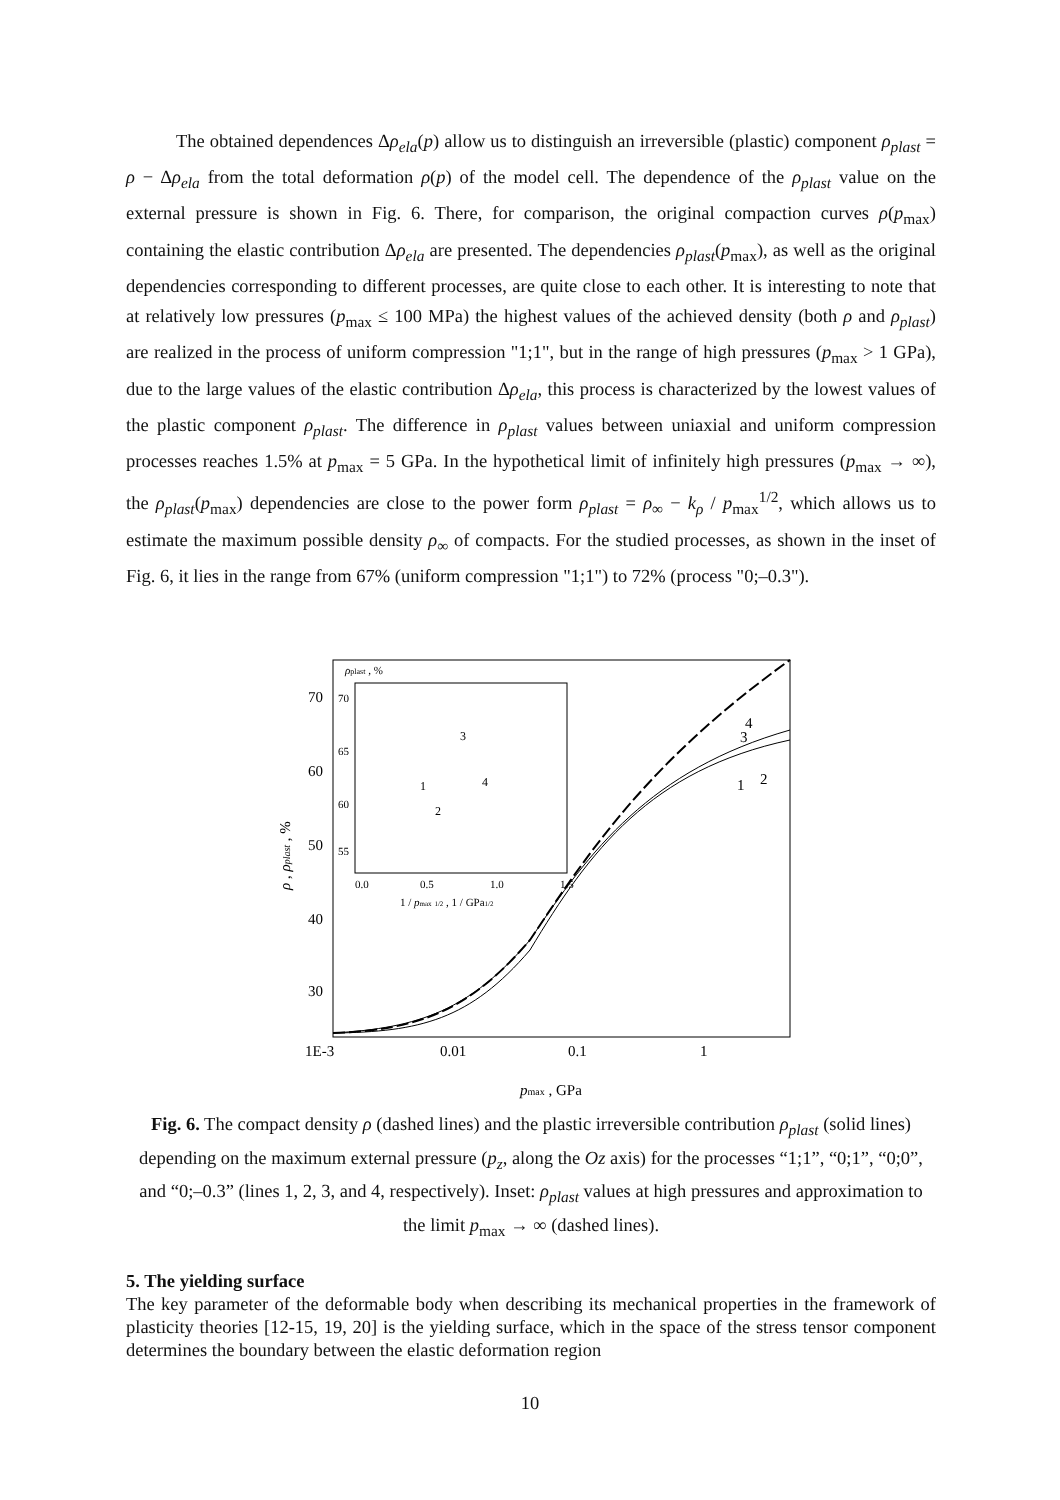The obtained dependences Δρ<sub>ela</sub>(p) allow us to distinguish an irreversible (plastic) component ρ<sub>plast</sub> = ρ − Δρ<sub>ela</sub> from the total deformation ρ(p) of the model cell. The dependence of the ρ<sub>plast</sub> value on the external pressure is shown in Fig. 6. There, for comparison, the original compaction curves ρ(p<sub>max</sub>) containing the elastic contribution Δρ<sub>ela</sub> are presented. The dependencies ρ<sub>plast</sub>(p<sub>max</sub>), as well as the original dependencies corresponding to different processes, are quite close to each other. It is interesting to note that at relatively low pressures (p<sub>max</sub> ≤ 100 MPa) the highest values of the achieved density (both ρ and ρ<sub>plast</sub>) are realized in the process of uniform compression "1;1", but in the range of high pressures (p<sub>max</sub> > 1 GPa), due to the large values of the elastic contribution Δρ<sub>ela</sub>, this process is characterized by the lowest values of the plastic component ρ<sub>plast</sub>. The difference in ρ<sub>plast</sub> values between uniaxial and uniform compression processes reaches 1.5% at p<sub>max</sub> = 5 GPa. In the hypothetical limit of infinitely high pressures (p<sub>max</sub> → ∞), the ρ<sub>plast</sub>(p<sub>max</sub>) dependencies are close to the power form ρ<sub>plast</sub> = ρ<sub>∞</sub> − k<sub>ρ</sub> / p<sub>max</sub><sup>1/2</sup>, which allows us to estimate the maximum possible density ρ<sub>∞</sub> of compacts. For the studied processes, as shown in the inset of Fig. 6, it lies in the range from 67% (uniform compression "1;1") to 72% (process "0;–0.3").
70
60
50
40
30
1E-3
0.01
0.1
1
pmax , GPa
ρ , ρplast , %
ρplast , %
70
65
60
55
0.0
0.5
1.0
1.5
1 / pmax 1/2 , 1 / GPa1/2
3
4
1
2
4
3
2
1
Fig. 6. The compact density ρ (dashed lines) and the plastic irreversible contribution ρ<sub>plast</sub> (solid lines) depending on the maximum external pressure (p<sub>z</sub>, along the Oz axis) for the processes “1;1”, “0;1”, “0;0”, and “0;–0.3” (lines 1, 2, 3, and 4, respectively). Inset: ρ<sub>plast</sub> values at high pressures and approximation to the limit p<sub>max</sub> → ∞ (dashed lines).
5. The yielding surface
The key parameter of the deformable body when describing its mechanical properties in the framework of plasticity theories [12-15, 19, 20] is the yielding surface, which in the space of the stress tensor component determines the boundary between the elastic deformation region
10